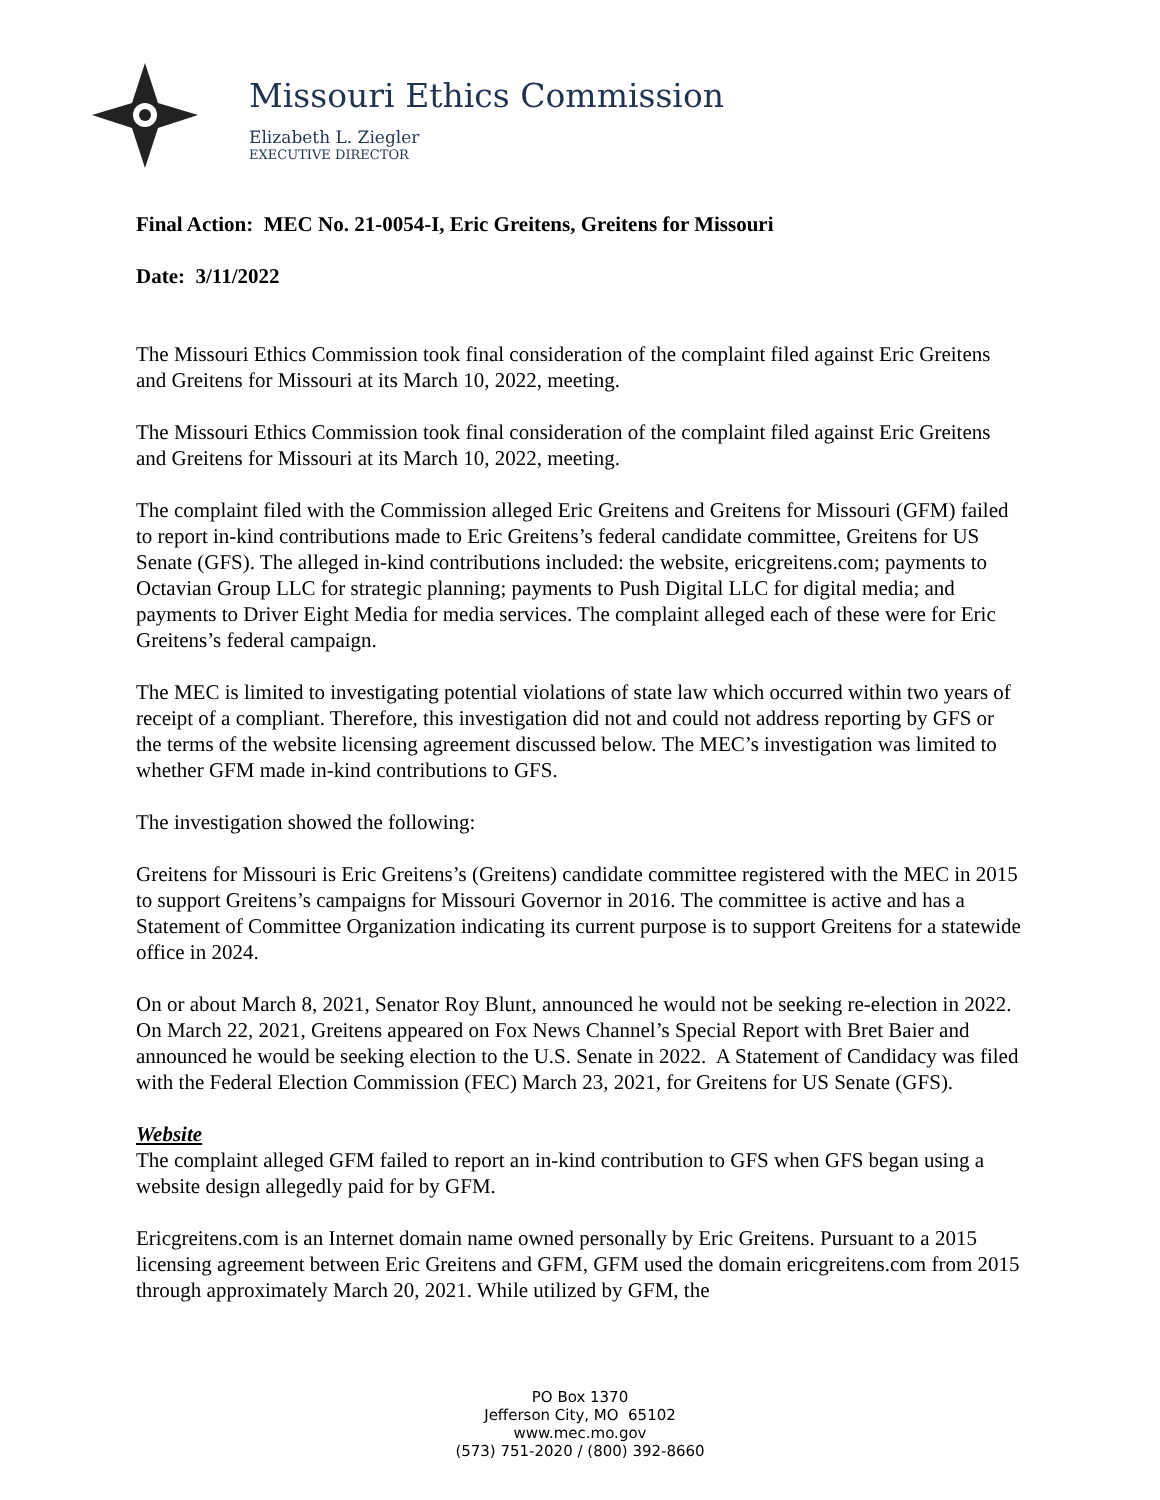Missouri Ethics Commission
Elizabeth L. Ziegler
EXECUTIVE DIRECTOR
Final Action: MEC No. 21-0054-I, Eric Greitens, Greitens for Missouri
Date: 3/11/2022
The Missouri Ethics Commission took final consideration of the complaint filed against Eric Greitens and Greitens for Missouri at its March 10, 2022, meeting.
The Missouri Ethics Commission took final consideration of the complaint filed against Eric Greitens and Greitens for Missouri at its March 10, 2022, meeting.
The complaint filed with the Commission alleged Eric Greitens and Greitens for Missouri (GFM) failed to report in-kind contributions made to Eric Greitens’s federal candidate committee, Greitens for US Senate (GFS). The alleged in-kind contributions included: the website, ericgreitens.com; payments to Octavian Group LLC for strategic planning; payments to Push Digital LLC for digital media; and payments to Driver Eight Media for media services. The complaint alleged each of these were for Eric Greitens’s federal campaign.
The MEC is limited to investigating potential violations of state law which occurred within two years of receipt of a compliant. Therefore, this investigation did not and could not address reporting by GFS or the terms of the website licensing agreement discussed below. The MEC’s investigation was limited to whether GFM made in-kind contributions to GFS.
The investigation showed the following:
Greitens for Missouri is Eric Greitens’s (Greitens) candidate committee registered with the MEC in 2015 to support Greitens’s campaigns for Missouri Governor in 2016. The committee is active and has a Statement of Committee Organization indicating its current purpose is to support Greitens for a statewide office in 2024.
On or about March 8, 2021, Senator Roy Blunt, announced he would not be seeking re-election in 2022. On March 22, 2021, Greitens appeared on Fox News Channel’s Special Report with Bret Baier and announced he would be seeking election to the U.S. Senate in 2022. A Statement of Candidacy was filed with the Federal Election Commission (FEC) March 23, 2021, for Greitens for US Senate (GFS).
Website
The complaint alleged GFM failed to report an in-kind contribution to GFS when GFS began using a website design allegedly paid for by GFM.
Ericgreitens.com is an Internet domain name owned personally by Eric Greitens. Pursuant to a 2015 licensing agreement between Eric Greitens and GFM, GFM used the domain ericgreitens.com from 2015 through approximately March 20, 2021. While utilized by GFM, the
PO Box 1370
Jefferson City, MO 65102
www.mec.mo.gov
(573) 751-2020 / (800) 392-8660